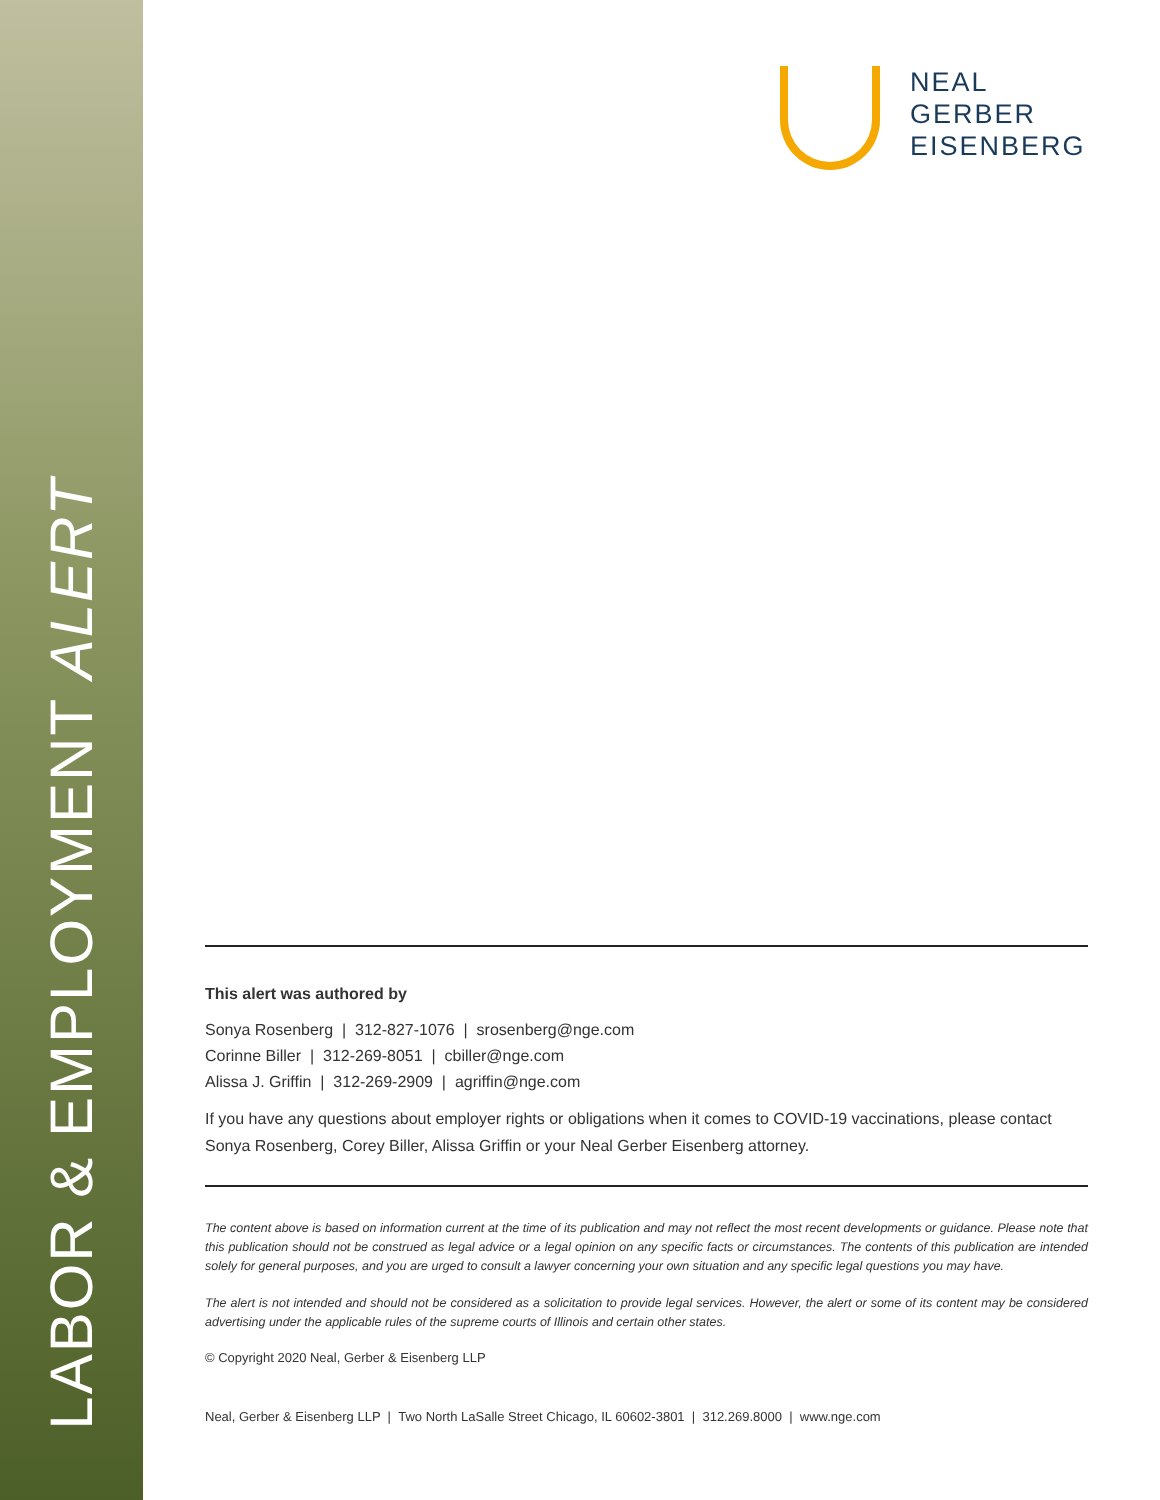LABOR & EMPLOYMENT ALERT
NEAL
GERBER
EISENBERG
This alert was authored by
Sonya Rosenberg | 312-827-1076 | srosenberg@nge.com
Corinne Biller | 312-269-8051 | cbiller@nge.com
Alissa J. Griffin | 312-269-2909 | agriffin@nge.com
If you have any questions about employer rights or obligations when it comes to COVID-19 vaccinations, please contact Sonya Rosenberg, Corey Biller, Alissa Griffin or your Neal Gerber Eisenberg attorney.
The content above is based on information current at the time of its publication and may not reflect the most recent developments or guidance. Please note that this publication should not be construed as legal advice or a legal opinion on any specific facts or circumstances. The contents of this publication are intended solely for general purposes, and you are urged to consult a lawyer concerning your own situation and any specific legal questions you may have.
The alert is not intended and should not be considered as a solicitation to provide legal services. However, the alert or some of its content may be considered advertising under the applicable rules of the supreme courts of Illinois and certain other states.
© Copyright 2020 Neal, Gerber & Eisenberg LLP
Neal, Gerber & Eisenberg LLP | Two North LaSalle Street Chicago, IL 60602-3801 | 312.269.8000 | www.nge.com